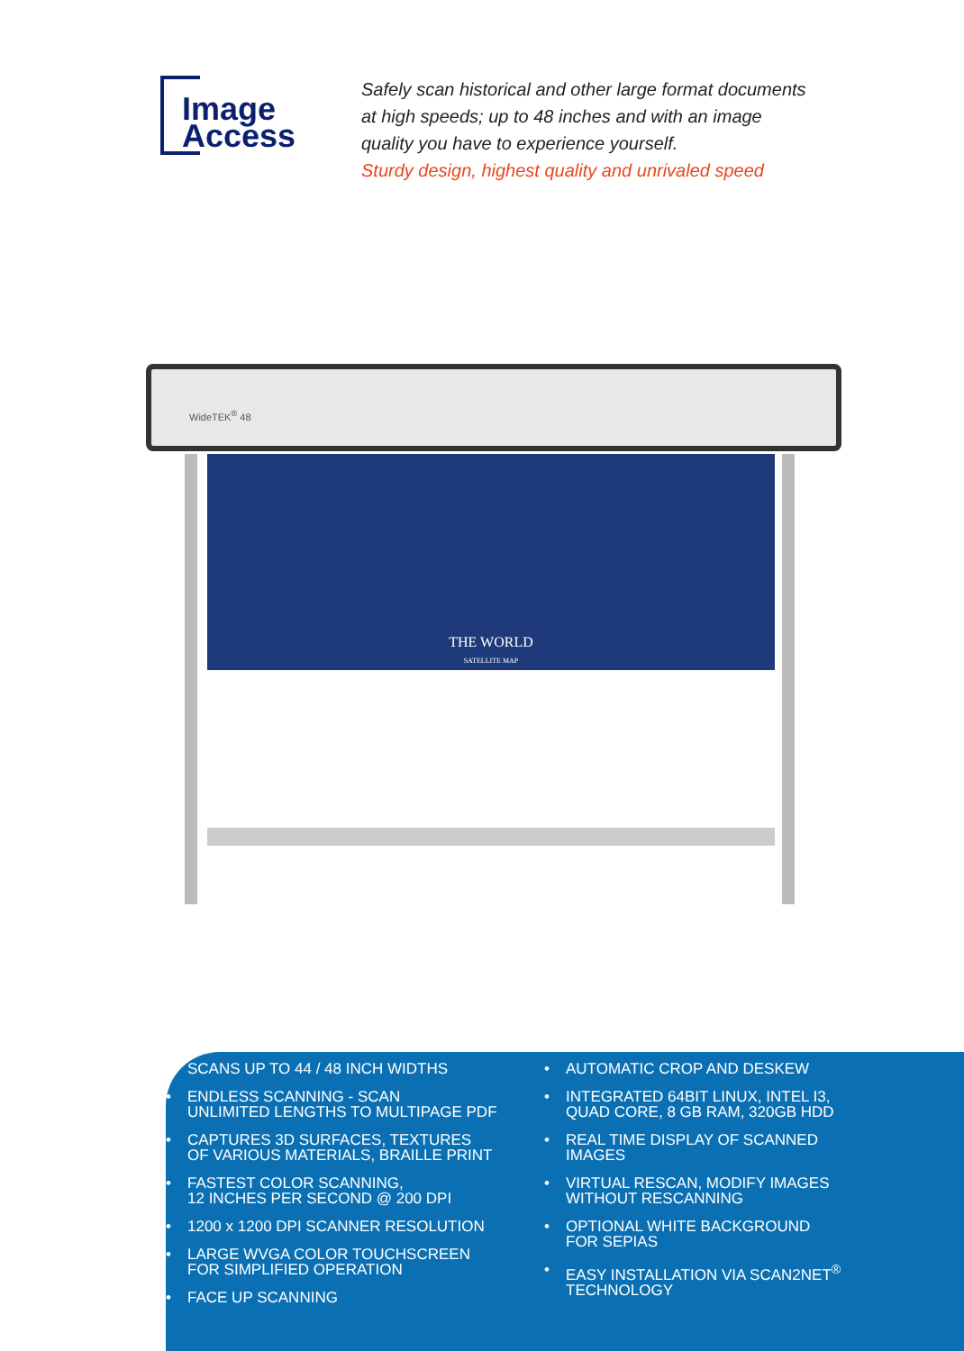Image
Access
Safely scan historical and other large format documents
at high speeds; up to 48 inches and with an image
quality you have to experience yourself.
Sturdy design, highest quality and unrivaled speed
WideTEK<sup>®</sup> 48
THE WORLD
SATELLITE MAP
• SCANS UP TO 44 / 48 INCH WIDTHS
• ENDLESS SCANNING - SCAN
UNLIMITED LENGTHS TO MULTIPAGE PDF
• CAPTURES 3D SURFACES, TEXTURES
OF VARIOUS MATERIALS, BRAILLE PRINT
• FASTEST COLOR SCANNING,
12 INCHES PER SECOND @ 200 DPI
• 1200 x 1200 DPI SCANNER RESOLUTION
• LARGE WVGA COLOR TOUCHSCREEN
FOR SIMPLIFIED OPERATION
• FACE UP SCANNING
• AUTOMATIC CROP AND DESKEW
• INTEGRATED 64BIT LINUX, INTEL I3,
QUAD CORE, 8 GB RAM, 320GB HDD
• REAL TIME DISPLAY OF SCANNED
IMAGES
• VIRTUAL RESCAN, MODIFY IMAGES
WITHOUT RESCANNING
• OPTIONAL WHITE BACKGROUND
FOR SEPIAS
• EASY INSTALLATION VIA SCAN2NET<sup>®</sup>
TECHNOLOGY